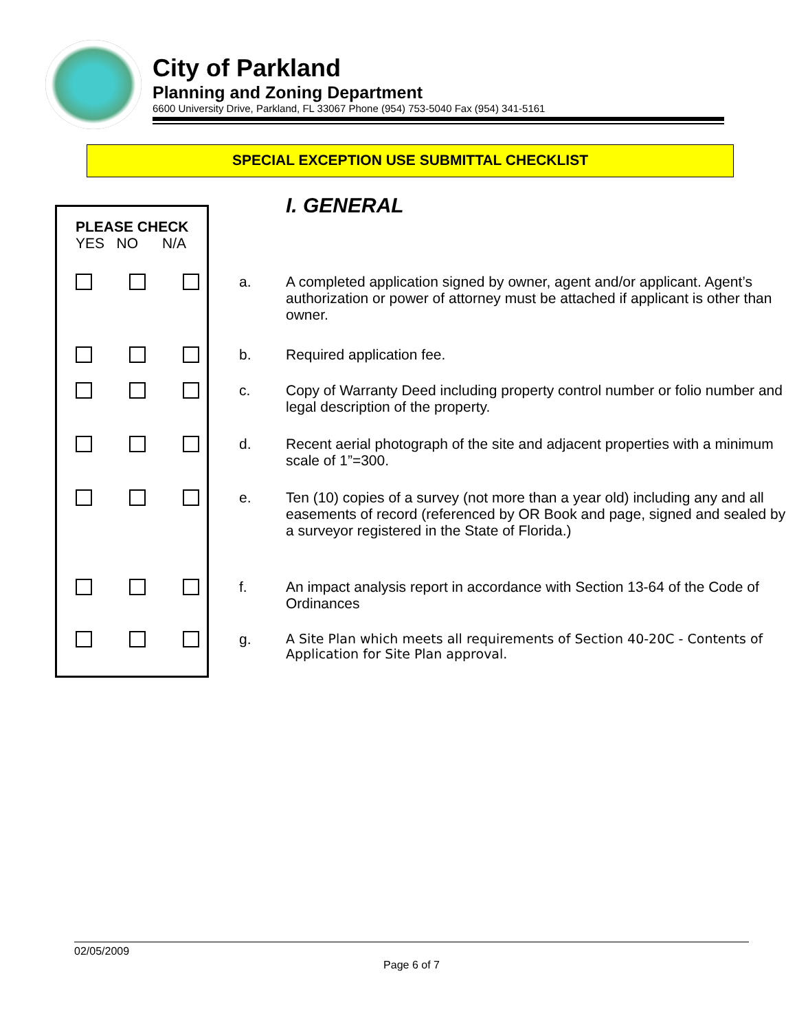City of Parkland
Planning and Zoning Department
6600 University Drive, Parkland, FL 33067 Phone (954) 753-5040 Fax (954) 341-5161
SPECIAL EXCEPTION USE SUBMITTAL CHECKLIST
| PLEASE CHECK YES NO N/A | | | | I. GENERAL |
| | | | a. | A completed application signed by owner, agent and/or applicant. Agent’s authorization or power of attorney must be attached if applicant is other than owner. |
| | | | b. | Required application fee. |
| | | | c. | Copy of Warranty Deed including property control number or folio number and legal description of the property. |
| | | | d. | Recent aerial photograph of the site and adjacent properties with a minimum scale of 1”=300. |
| | | | e. | Ten (10) copies of a survey (not more than a year old) including any and all easements of record (referenced by OR Book and page, signed and sealed by a surveyor registered in the State of Florida.) |
| | | | f. | An impact analysis report in accordance with Section 13-64 of the Code of Ordinances |
| | | | g. | A Site Plan which meets all requirements of Section 40-20C - Contents of Application for Site Plan approval. |
02/05/2009
Page 6 of 7